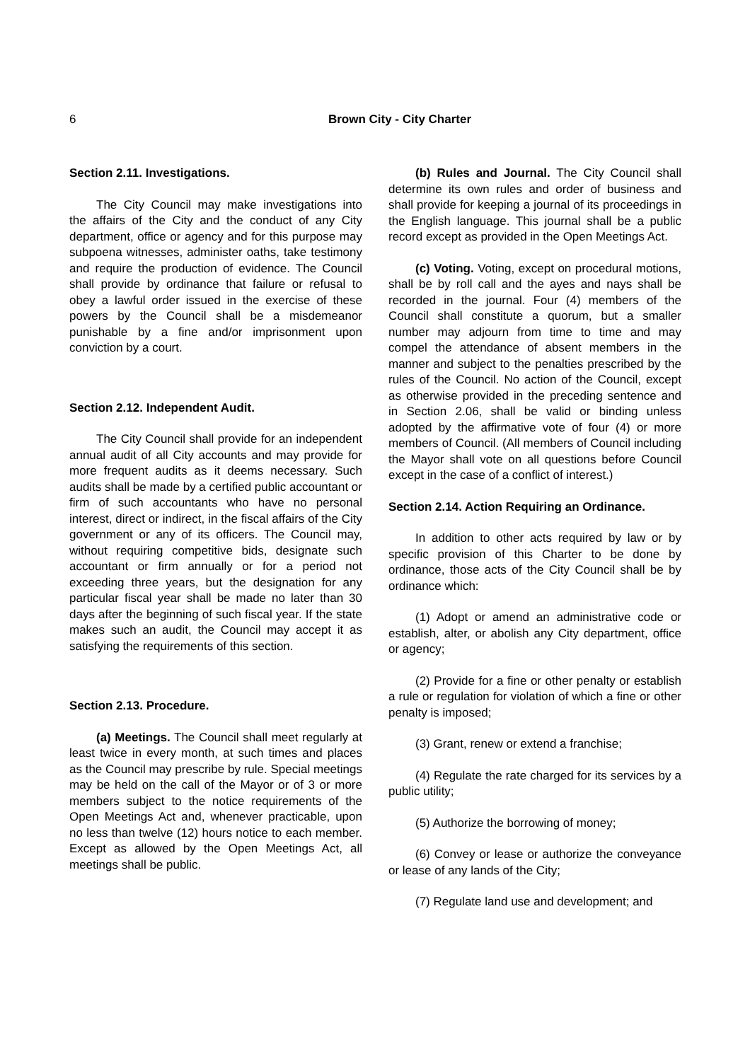6
Brown City - City Charter
Section 2.11. Investigations.
The City Council may make investigations into the affairs of the City and the conduct of any City department, office or agency and for this purpose may subpoena witnesses, administer oaths, take testimony and require the production of evidence. The Council shall provide by ordinance that failure or refusal to obey a lawful order issued in the exercise of these powers by the Council shall be a misdemeanor punishable by a fine and/or imprisonment upon conviction by a court.
Section 2.12. Independent Audit.
The City Council shall provide for an independent annual audit of all City accounts and may provide for more frequent audits as it deems necessary. Such audits shall be made by a certified public accountant or firm of such accountants who have no personal interest, direct or indirect, in the fiscal affairs of the City government or any of its officers. The Council may, without requiring competitive bids, designate such accountant or firm annually or for a period not exceeding three years, but the designation for any particular fiscal year shall be made no later than 30 days after the beginning of such fiscal year. If the state makes such an audit, the Council may accept it as satisfying the requirements of this section.
Section 2.13. Procedure.
(a) Meetings. The Council shall meet regularly at least twice in every month, at such times and places as the Council may prescribe by rule. Special meetings may be held on the call of the Mayor or of 3 or more members subject to the notice requirements of the Open Meetings Act and, whenever practicable, upon no less than twelve (12) hours notice to each member. Except as allowed by the Open Meetings Act, all meetings shall be public.
(b) Rules and Journal. The City Council shall determine its own rules and order of business and shall provide for keeping a journal of its proceedings in the English language. This journal shall be a public record except as provided in the Open Meetings Act.
(c) Voting. Voting, except on procedural motions, shall be by roll call and the ayes and nays shall be recorded in the journal. Four (4) members of the Council shall constitute a quorum, but a smaller number may adjourn from time to time and may compel the attendance of absent members in the manner and subject to the penalties prescribed by the rules of the Council. No action of the Council, except as otherwise provided in the preceding sentence and in Section 2.06, shall be valid or binding unless adopted by the affirmative vote of four (4) or more members of Council. (All members of Council including the Mayor shall vote on all questions before Council except in the case of a conflict of interest.)
Section 2.14. Action Requiring an Ordinance.
In addition to other acts required by law or by specific provision of this Charter to be done by ordinance, those acts of the City Council shall be by ordinance which:
(1) Adopt or amend an administrative code or establish, alter, or abolish any City department, office or agency;
(2) Provide for a fine or other penalty or establish a rule or regulation for violation of which a fine or other penalty is imposed;
(3) Grant, renew or extend a franchise;
(4) Regulate the rate charged for its services by a public utility;
(5) Authorize the borrowing of money;
(6) Convey or lease or authorize the conveyance or lease of any lands of the City;
(7) Regulate land use and development; and